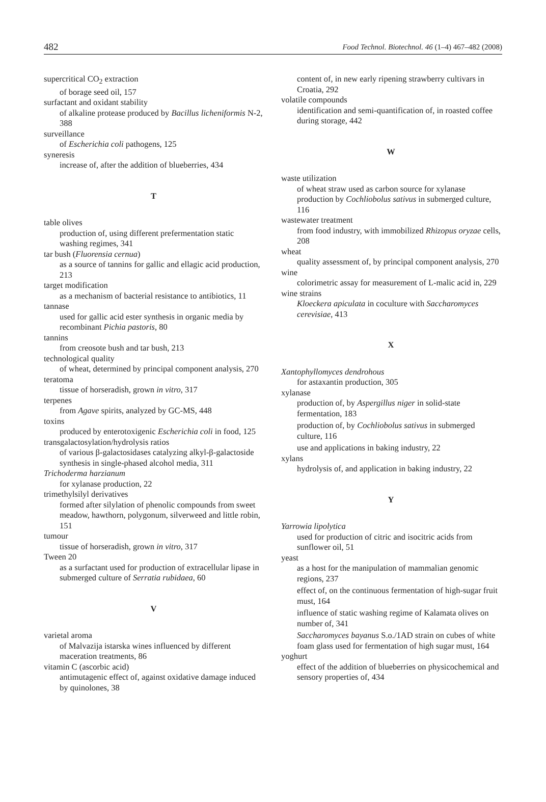482 Food Technol. Biotechnol. 46 (1–4) 467–482 (2008)
supercritical CO<sub>2</sub> extraction
of borage seed oil, 157
surfactant and oxidant stability
of alkaline protease produced by Bacillus licheniformis N-2, 388
surveillance
of Escherichia coli pathogens, 125
syneresis
increase of, after the addition of blueberries, 434
T
table olives
production of, using different prefermentation static washing regimes, 341
tar bush (Fluorensia cernua)
as a source of tannins for gallic and ellagic acid production, 213
target modification
as a mechanism of bacterial resistance to antibiotics, 11
tannase
used for gallic acid ester synthesis in organic media by recombinant Pichia pastoris, 80
tannins
from creosote bush and tar bush, 213
technological quality
of wheat, determined by principal component analysis, 270
teratoma
tissue of horseradish, grown in vitro, 317
terpenes
from Agave spirits, analyzed by GC-MS, 448
toxins
produced by enterotoxigenic Escherichia coli in food, 125
transgalactosylation/hydrolysis ratios
of various β-galactosidases catalyzing alkyl-β-galactoside synthesis in single-phased alcohol media, 311
Trichoderma harzianum
for xylanase production, 22
trimethylsilyl derivatives
formed after silylation of phenolic compounds from sweet meadow, hawthorn, polygonum, silverweed and little robin, 151
tumour
tissue of horseradish, grown in vitro, 317
Tween 20
as a surfactant used for production of extracellular lipase in submerged culture of Serratia rubidaea, 60
V
varietal aroma
of Malvazija istarska wines influenced by different maceration treatments, 86
vitamin C (ascorbic acid)
antimutagenic effect of, against oxidative damage induced by quinolones, 38
content of, in new early ripening strawberry cultivars in Croatia, 292
volatile compounds
identification and semi-quantification of, in roasted coffee during storage, 442
W
waste utilization
of wheat straw used as carbon source for xylanase production by Cochliobolus sativus in submerged culture, 116
wastewater treatment
from food industry, with immobilized Rhizopus oryzae cells, 208
wheat
quality assessment of, by principal component analysis, 270
wine
colorimetric assay for measurement of L-malic acid in, 229
wine strains
Kloeckera apiculata in coculture with Saccharomyces cerevisiae, 413
X
Xantophyllomyces dendrohous
for astaxantin production, 305
xylanase
production of, by Aspergillus niger in solid-state fermentation, 183
production of, by Cochliobolus sativus in submerged culture, 116
use and applications in baking industry, 22
xylans
hydrolysis of, and application in baking industry, 22
Y
Yarrowia lipolytica
used for production of citric and isocitric acids from sunflower oil, 51
yeast
as a host for the manipulation of mammalian genomic regions, 237
effect of, on the continuous fermentation of high-sugar fruit must, 164
influence of static washing regime of Kalamata olives on number of, 341
Saccharomyces bayanus S.o./1AD strain on cubes of white foam glass used for fermentation of high sugar must, 164
yoghurt
effect of the addition of blueberries on physicochemical and sensory properties of, 434